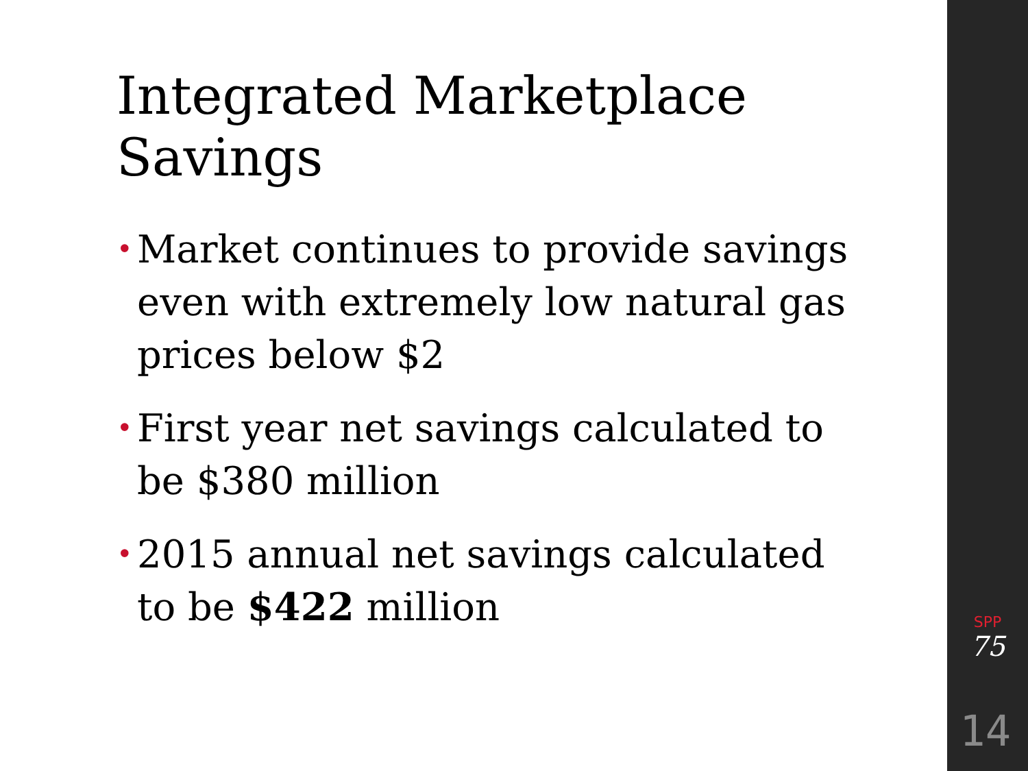Integrated Marketplace Savings
• Market continues to provide savings even with extremely low natural gas prices below $2
• First year net savings calculated to be $380 million
• 2015 annual net savings calculated to be $422 million
SPP
75
14